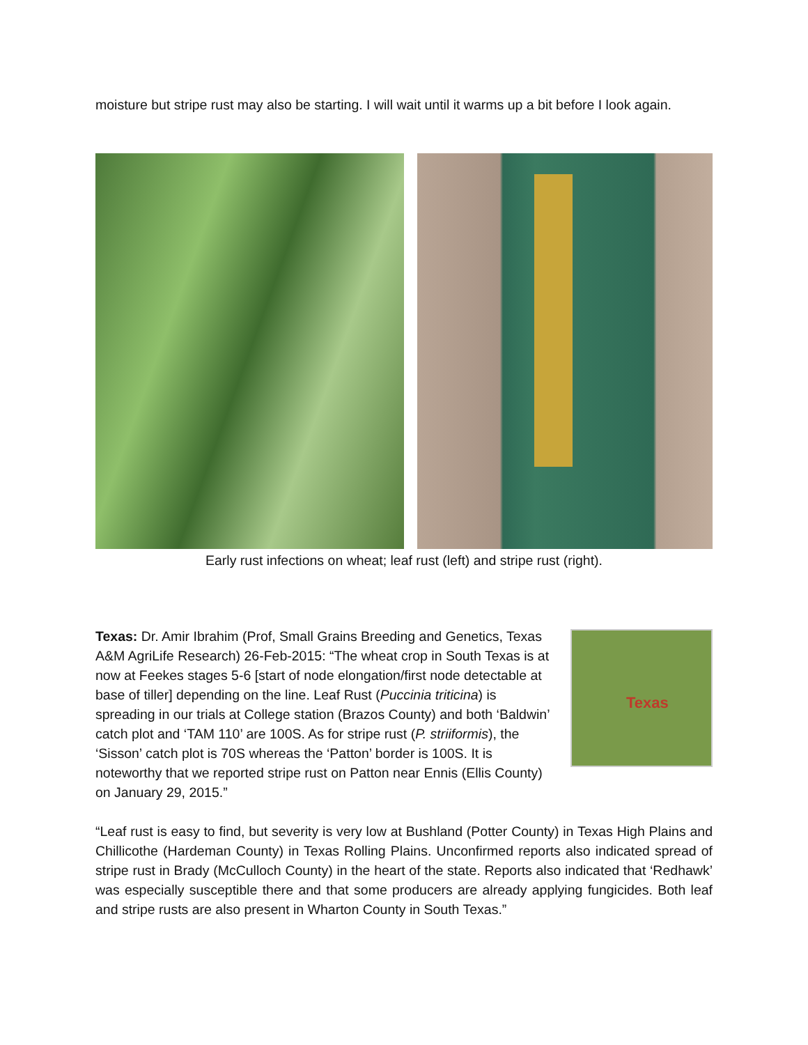moisture but stripe rust may also be starting. I will wait until it warms up a bit before I look again.
Early rust infections on wheat; leaf rust (left) and stripe rust (right).
Texas: Dr. Amir Ibrahim (Prof, Small Grains Breeding and Genetics, Texas A&M AgriLife Research) 26-Feb-2015: “The wheat crop in South Texas is at now at Feekes stages 5-6 [start of node elongation/first node detectable at base of tiller] depending on the line. Leaf Rust (Puccinia triticina) is spreading in our trials at College station (Brazos County) and both ‘Baldwin’ catch plot and ‘TAM 110’ are 100S. As for stripe rust (P. striiformis), the ‘Sisson’ catch plot is 70S whereas the ‘Patton’ border is 100S. It is noteworthy that we reported stripe rust on Patton near Ennis (Ellis County) on January 29, 2015.”
Texas
“Leaf rust is easy to find, but severity is very low at Bushland (Potter County) in Texas High Plains and Chillicothe (Hardeman County) in Texas Rolling Plains. Unconfirmed reports also indicated spread of stripe rust in Brady (McCulloch County) in the heart of the state. Reports also indicated that ‘Redhawk’ was especially susceptible there and that some producers are already applying fungicides. Both leaf and stripe rusts are also present in Wharton County in South Texas.”